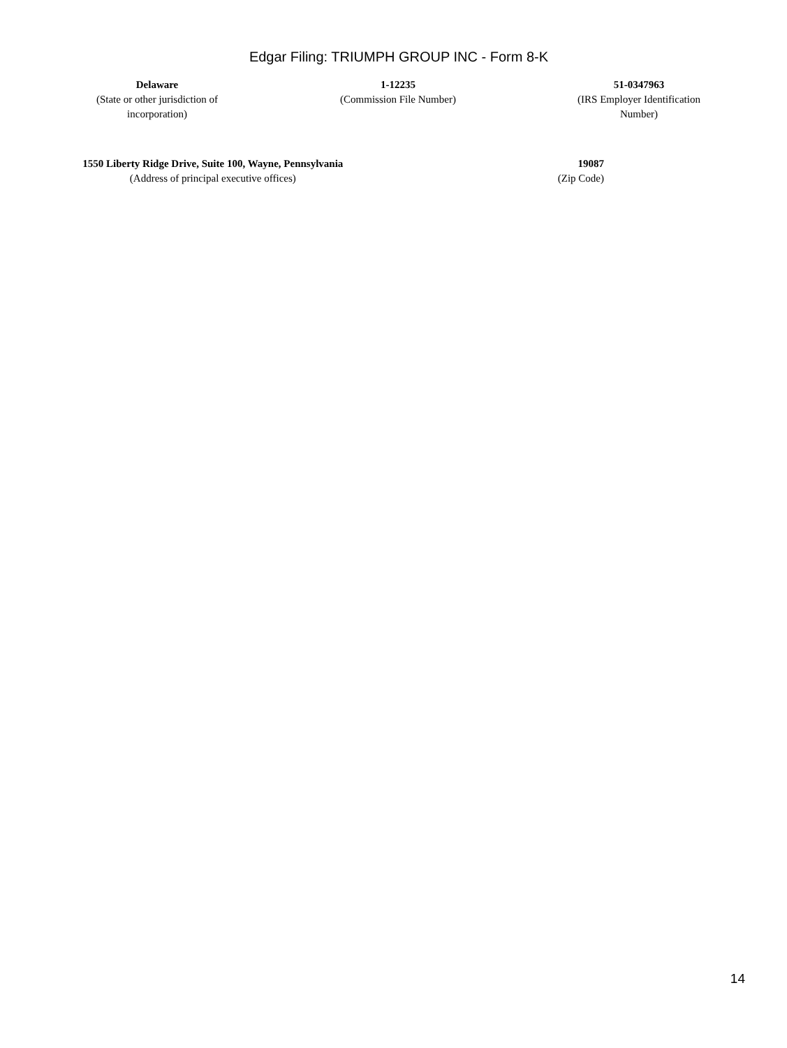Edgar Filing: TRIUMPH GROUP INC - Form 8-K
| Delaware (State or other jurisdiction of incorporation) | 1-12235 (Commission File Number) | 51-0347963 (IRS Employer Identification Number) |
| 1550 Liberty Ridge Drive, Suite 100, Wayne, Pennsylvania (Address of principal executive offices) | 19087 (Zip Code) |
14